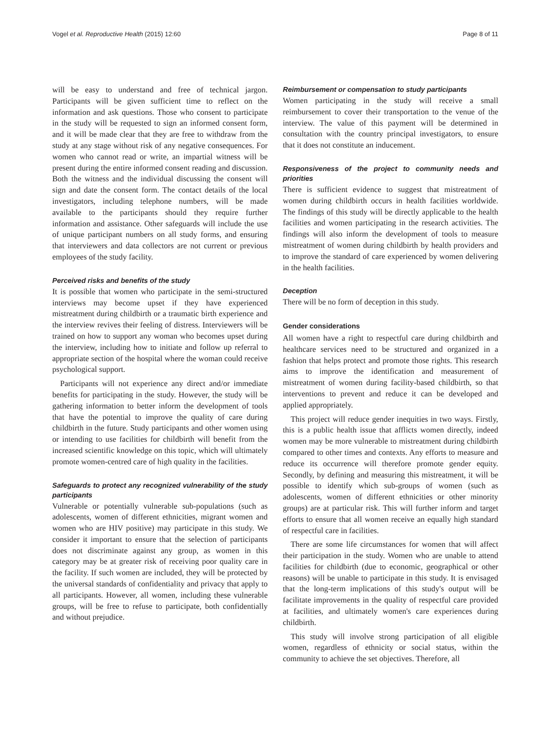Vogel et al. Reproductive Health (2015) 12:60 Page 8 of 11
will be easy to understand and free of technical jargon. Participants will be given sufficient time to reflect on the information and ask questions. Those who consent to participate in the study will be requested to sign an informed consent form, and it will be made clear that they are free to withdraw from the study at any stage without risk of any negative consequences. For women who cannot read or write, an impartial witness will be present during the entire informed consent reading and discussion. Both the witness and the individual discussing the consent will sign and date the consent form. The contact details of the local investigators, including telephone numbers, will be made available to the participants should they require further information and assistance. Other safeguards will include the use of unique participant numbers on all study forms, and ensuring that interviewers and data collectors are not current or previous employees of the study facility.
Perceived risks and benefits of the study
It is possible that women who participate in the semi-structured interviews may become upset if they have experienced mistreatment during childbirth or a traumatic birth experience and the interview revives their feeling of distress. Interviewers will be trained on how to support any woman who becomes upset during the interview, including how to initiate and follow up referral to appropriate section of the hospital where the woman could receive psychological support.
Participants will not experience any direct and/or immediate benefits for participating in the study. However, the study will be gathering information to better inform the development of tools that have the potential to improve the quality of care during childbirth in the future. Study participants and other women using or intending to use facilities for childbirth will benefit from the increased scientific knowledge on this topic, which will ultimately promote women-centred care of high quality in the facilities.
Safeguards to protect any recognized vulnerability of the study participants
Vulnerable or potentially vulnerable sub-populations (such as adolescents, women of different ethnicities, migrant women and women who are HIV positive) may participate in this study. We consider it important to ensure that the selection of participants does not discriminate against any group, as women in this category may be at greater risk of receiving poor quality care in the facility. If such women are included, they will be protected by the universal standards of confidentiality and privacy that apply to all participants. However, all women, including these vulnerable groups, will be free to refuse to participate, both confidentially and without prejudice.
Reimbursement or compensation to study participants
Women participating in the study will receive a small reimbursement to cover their transportation to the venue of the interview. The value of this payment will be determined in consultation with the country principal investigators, to ensure that it does not constitute an inducement.
Responsiveness of the project to community needs and priorities
There is sufficient evidence to suggest that mistreatment of women during childbirth occurs in health facilities worldwide. The findings of this study will be directly applicable to the health facilities and women participating in the research activities. The findings will also inform the development of tools to measure mistreatment of women during childbirth by health providers and to improve the standard of care experienced by women delivering in the health facilities.
Deception
There will be no form of deception in this study.
Gender considerations
All women have a right to respectful care during childbirth and healthcare services need to be structured and organized in a fashion that helps protect and promote those rights. This research aims to improve the identification and measurement of mistreatment of women during facility-based childbirth, so that interventions to prevent and reduce it can be developed and applied appropriately.
This project will reduce gender inequities in two ways. Firstly, this is a public health issue that afflicts women directly, indeed women may be more vulnerable to mistreatment during childbirth compared to other times and contexts. Any efforts to measure and reduce its occurrence will therefore promote gender equity. Secondly, by defining and measuring this mistreatment, it will be possible to identify which sub-groups of women (such as adolescents, women of different ethnicities or other minority groups) are at particular risk. This will further inform and target efforts to ensure that all women receive an equally high standard of respectful care in facilities.
There are some life circumstances for women that will affect their participation in the study. Women who are unable to attend facilities for childbirth (due to economic, geographical or other reasons) will be unable to participate in this study. It is envisaged that the long-term implications of this study's output will be facilitate improvements in the quality of respectful care provided at facilities, and ultimately women's care experiences during childbirth.
This study will involve strong participation of all eligible women, regardless of ethnicity or social status, within the community to achieve the set objectives. Therefore, all